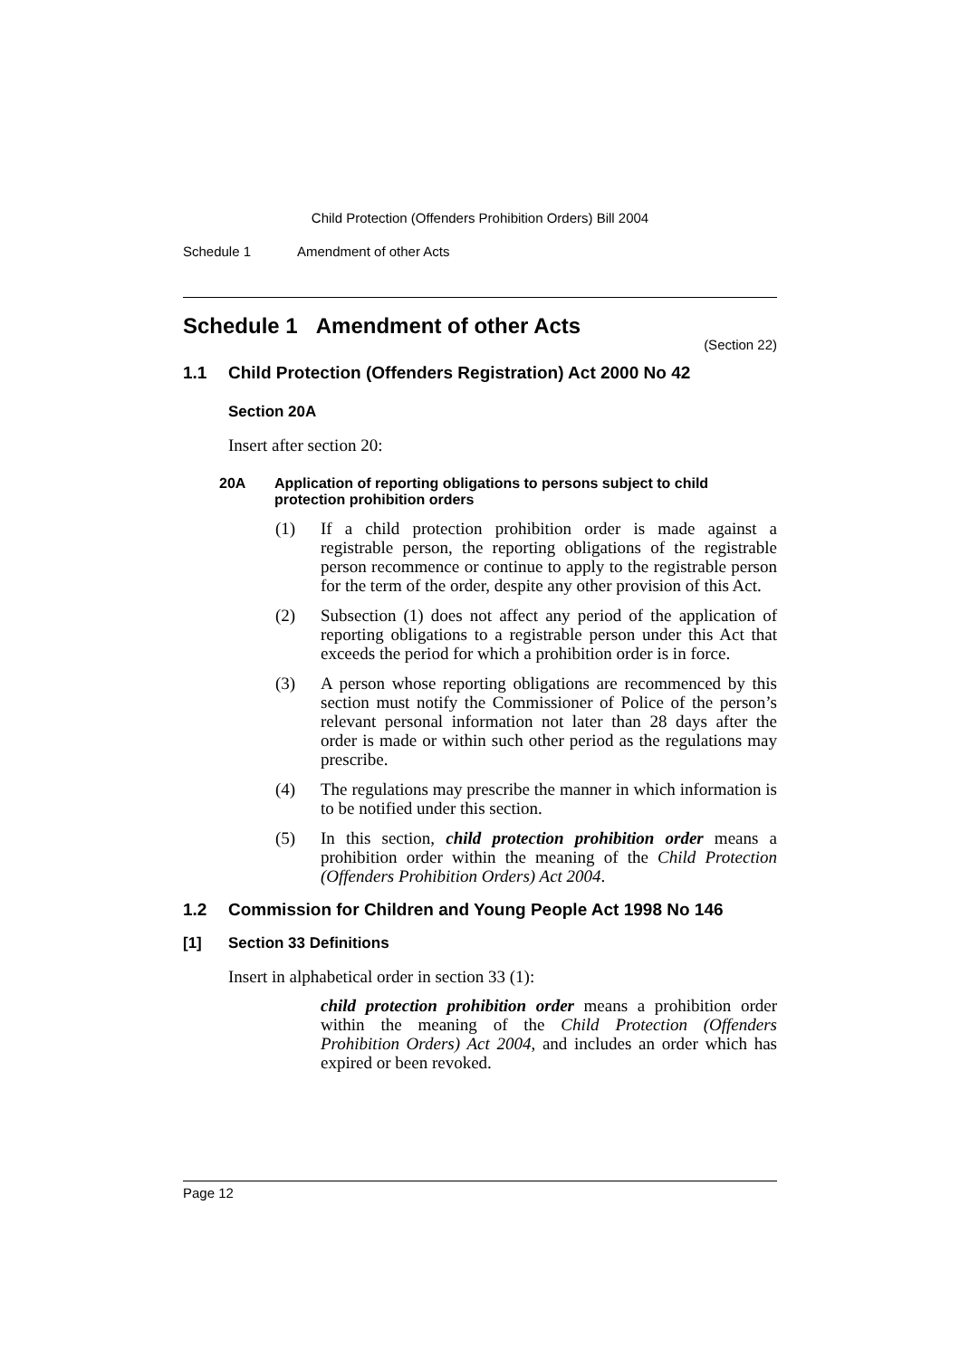Child Protection (Offenders Prohibition Orders) Bill 2004
Schedule 1 Amendment of other Acts
Schedule 1 Amendment of other Acts
(Section 22)
1.1 Child Protection (Offenders Registration) Act 2000 No 42
Section 20A
Insert after section 20:
20A Application of reporting obligations to persons subject to child protection prohibition orders
(1) If a child protection prohibition order is made against a registrable person, the reporting obligations of the registrable person recommence or continue to apply to the registrable person for the term of the order, despite any other provision of this Act.
(2) Subsection (1) does not affect any period of the application of reporting obligations to a registrable person under this Act that exceeds the period for which a prohibition order is in force.
(3) A person whose reporting obligations are recommenced by this section must notify the Commissioner of Police of the person’s relevant personal information not later than 28 days after the order is made or within such other period as the regulations may prescribe.
(4) The regulations may prescribe the manner in which information is to be notified under this section.
(5) In this section, child protection prohibition order means a prohibition order within the meaning of the Child Protection (Offenders Prohibition Orders) Act 2004.
1.2 Commission for Children and Young People Act 1998 No 146
[1] Section 33 Definitions
Insert in alphabetical order in section 33 (1):
child protection prohibition order means a prohibition order within the meaning of the Child Protection (Offenders Prohibition Orders) Act 2004, and includes an order which has expired or been revoked.
Page 12